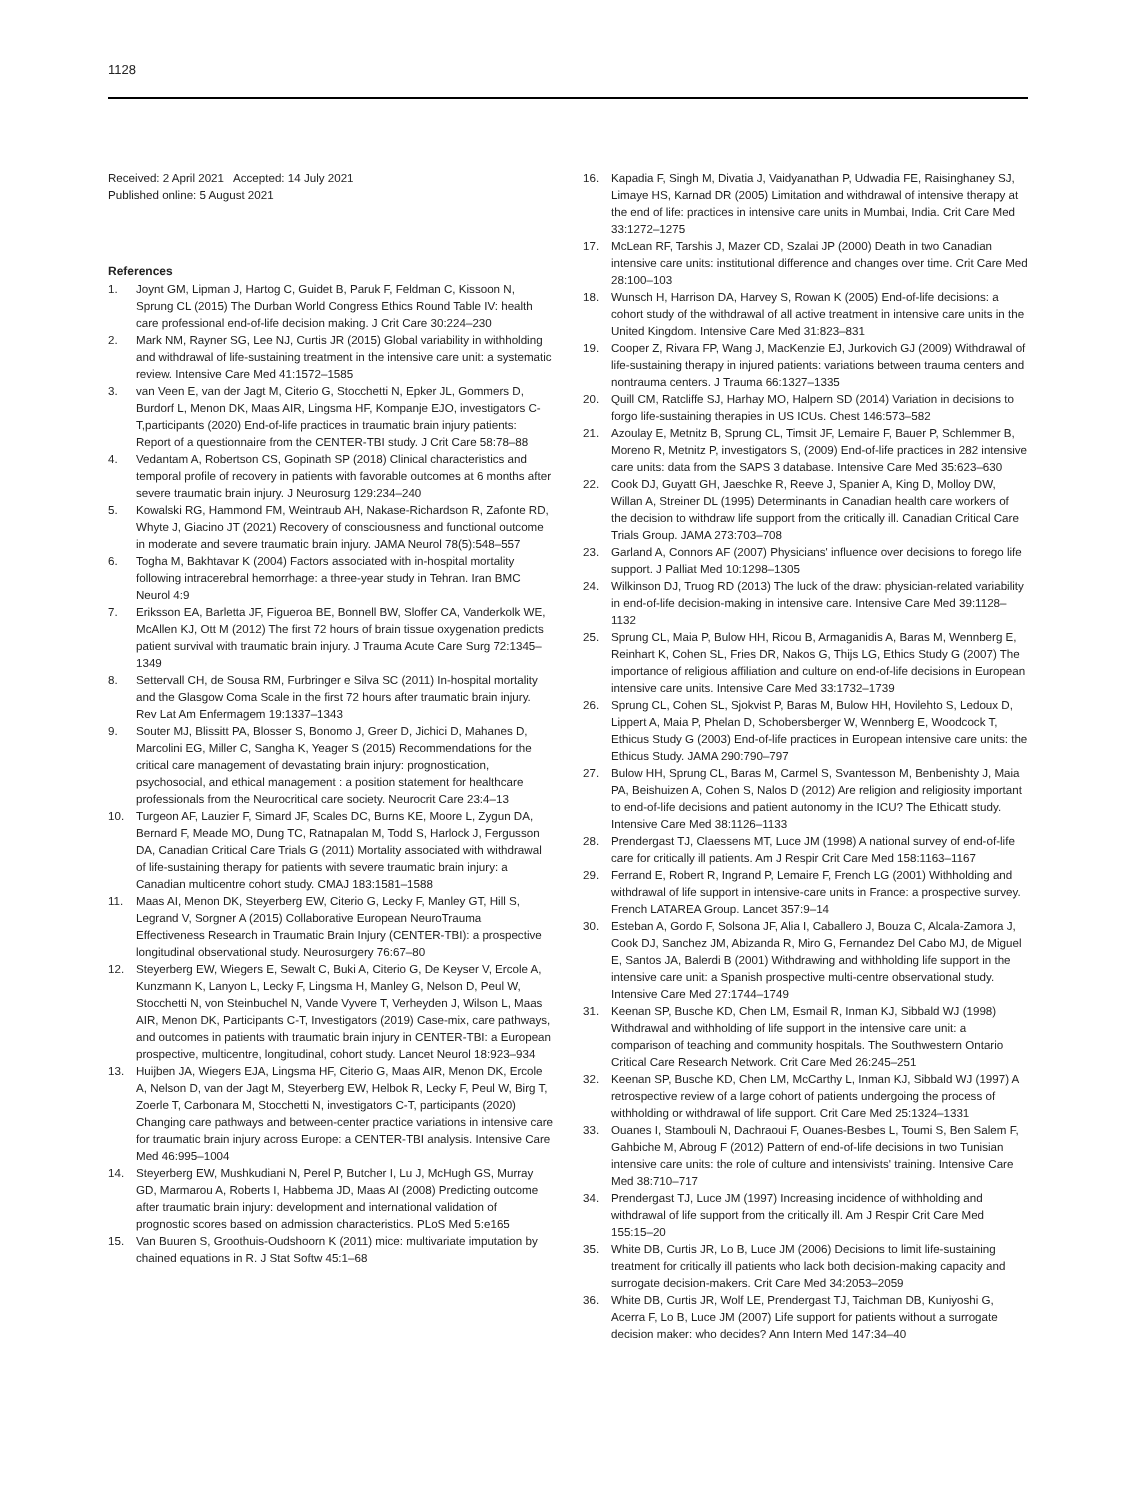1128
Received: 2 April 2021 Accepted: 14 July 2021
Published online: 5 August 2021
References
1. Joynt GM, Lipman J, Hartog C, Guidet B, Paruk F, Feldman C, Kissoon N, Sprung CL (2015) The Durban World Congress Ethics Round Table IV: health care professional end-of-life decision making. J Crit Care 30:224–230
2. Mark NM, Rayner SG, Lee NJ, Curtis JR (2015) Global variability in withholding and withdrawal of life-sustaining treatment in the intensive care unit: a systematic review. Intensive Care Med 41:1572–1585
3. van Veen E, van der Jagt M, Citerio G, Stocchetti N, Epker JL, Gommers D, Burdorf L, Menon DK, Maas AIR, Lingsma HF, Kompanje EJO, investigators C-T,participants (2020) End-of-life practices in traumatic brain injury patients: Report of a questionnaire from the CENTER-TBI study. J Crit Care 58:78–88
4. Vedantam A, Robertson CS, Gopinath SP (2018) Clinical characteristics and temporal profile of recovery in patients with favorable outcomes at 6 months after severe traumatic brain injury. J Neurosurg 129:234–240
5. Kowalski RG, Hammond FM, Weintraub AH, Nakase-Richardson R, Zafonte RD, Whyte J, Giacino JT (2021) Recovery of consciousness and functional outcome in moderate and severe traumatic brain injury. JAMA Neurol 78(5):548–557
6. Togha M, Bakhtavar K (2004) Factors associated with in-hospital mortality following intracerebral hemorrhage: a three-year study in Tehran. Iran BMC Neurol 4:9
7. Eriksson EA, Barletta JF, Figueroa BE, Bonnell BW, Sloffer CA, Vanderkolk WE, McAllen KJ, Ott M (2012) The first 72 hours of brain tissue oxygenation predicts patient survival with traumatic brain injury. J Trauma Acute Care Surg 72:1345–1349
8. Settervall CH, de Sousa RM, Furbringer e Silva SC (2011) In-hospital mortality and the Glasgow Coma Scale in the first 72 hours after traumatic brain injury. Rev Lat Am Enfermagem 19:1337–1343
9. Souter MJ, Blissitt PA, Blosser S, Bonomo J, Greer D, Jichici D, Mahanes D, Marcolini EG, Miller C, Sangha K, Yeager S (2015) Recommendations for the critical care management of devastating brain injury: prognostication, psychosocial, and ethical management : a position statement for healthcare professionals from the Neurocritical care society. Neurocrit Care 23:4–13
10. Turgeon AF, Lauzier F, Simard JF, Scales DC, Burns KE, Moore L, Zygun DA, Bernard F, Meade MO, Dung TC, Ratnapalan M, Todd S, Harlock J, Fergusson DA, Canadian Critical Care Trials G (2011) Mortality associated with withdrawal of life-sustaining therapy for patients with severe traumatic brain injury: a Canadian multicentre cohort study. CMAJ 183:1581–1588
11. Maas AI, Menon DK, Steyerberg EW, Citerio G, Lecky F, Manley GT, Hill S, Legrand V, Sorgner A (2015) Collaborative European NeuroTrauma Effectiveness Research in Traumatic Brain Injury (CENTER-TBI): a prospective longitudinal observational study. Neurosurgery 76:67–80
12. Steyerberg EW, Wiegers E, Sewalt C, Buki A, Citerio G, De Keyser V, Ercole A, Kunzmann K, Lanyon L, Lecky F, Lingsma H, Manley G, Nelson D, Peul W, Stocchetti N, von Steinbuchel N, Vande Vyvere T, Verheyden J, Wilson L, Maas AIR, Menon DK, Participants C-T, Investigators (2019) Case-mix, care pathways, and outcomes in patients with traumatic brain injury in CENTER-TBI: a European prospective, multicentre, longitudinal, cohort study. Lancet Neurol 18:923–934
13. Huijben JA, Wiegers EJA, Lingsma HF, Citerio G, Maas AIR, Menon DK, Ercole A, Nelson D, van der Jagt M, Steyerberg EW, Helbok R, Lecky F, Peul W, Birg T, Zoerle T, Carbonara M, Stocchetti N, investigators C-T, participants (2020) Changing care pathways and between-center practice variations in intensive care for traumatic brain injury across Europe: a CENTER-TBI analysis. Intensive Care Med 46:995–1004
14. Steyerberg EW, Mushkudiani N, Perel P, Butcher I, Lu J, McHugh GS, Murray GD, Marmarou A, Roberts I, Habbema JD, Maas AI (2008) Predicting outcome after traumatic brain injury: development and international validation of prognostic scores based on admission characteristics. PLoS Med 5:e165
15. Van Buuren S, Groothuis-Oudshoorn K (2011) mice: multivariate imputation by chained equations in R. J Stat Softw 45:1–68
16. Kapadia F, Singh M, Divatia J, Vaidyanathan P, Udwadia FE, Raisinghaney SJ, Limaye HS, Karnad DR (2005) Limitation and withdrawal of intensive therapy at the end of life: practices in intensive care units in Mumbai, India. Crit Care Med 33:1272–1275
17. McLean RF, Tarshis J, Mazer CD, Szalai JP (2000) Death in two Canadian intensive care units: institutional difference and changes over time. Crit Care Med 28:100–103
18. Wunsch H, Harrison DA, Harvey S, Rowan K (2005) End-of-life decisions: a cohort study of the withdrawal of all active treatment in intensive care units in the United Kingdom. Intensive Care Med 31:823–831
19. Cooper Z, Rivara FP, Wang J, MacKenzie EJ, Jurkovich GJ (2009) Withdrawal of life-sustaining therapy in injured patients: variations between trauma centers and nontrauma centers. J Trauma 66:1327–1335
20. Quill CM, Ratcliffe SJ, Harhay MO, Halpern SD (2014) Variation in decisions to forgo life-sustaining therapies in US ICUs. Chest 146:573–582
21. Azoulay E, Metnitz B, Sprung CL, Timsit JF, Lemaire F, Bauer P, Schlemmer B, Moreno R, Metnitz P, investigators S, (2009) End-of-life practices in 282 intensive care units: data from the SAPS 3 database. Intensive Care Med 35:623–630
22. Cook DJ, Guyatt GH, Jaeschke R, Reeve J, Spanier A, King D, Molloy DW, Willan A, Streiner DL (1995) Determinants in Canadian health care workers of the decision to withdraw life support from the critically ill. Canadian Critical Care Trials Group. JAMA 273:703–708
23. Garland A, Connors AF (2007) Physicians' influence over decisions to forego life support. J Palliat Med 10:1298–1305
24. Wilkinson DJ, Truog RD (2013) The luck of the draw: physician-related variability in end-of-life decision-making in intensive care. Intensive Care Med 39:1128–1132
25. Sprung CL, Maia P, Bulow HH, Ricou B, Armaganidis A, Baras M, Wennberg E, Reinhart K, Cohen SL, Fries DR, Nakos G, Thijs LG, Ethics Study G (2007) The importance of religious affiliation and culture on end-of-life decisions in European intensive care units. Intensive Care Med 33:1732–1739
26. Sprung CL, Cohen SL, Sjokvist P, Baras M, Bulow HH, Hovilehto S, Ledoux D, Lippert A, Maia P, Phelan D, Schobersberger W, Wennberg E, Woodcock T, Ethicus Study G (2003) End-of-life practices in European intensive care units: the Ethicus Study. JAMA 290:790–797
27. Bulow HH, Sprung CL, Baras M, Carmel S, Svantesson M, Benbenishty J, Maia PA, Beishuizen A, Cohen S, Nalos D (2012) Are religion and religiosity important to end-of-life decisions and patient autonomy in the ICU? The Ethicatt study. Intensive Care Med 38:1126–1133
28. Prendergast TJ, Claessens MT, Luce JM (1998) A national survey of end-of-life care for critically ill patients. Am J Respir Crit Care Med 158:1163–1167
29. Ferrand E, Robert R, Ingrand P, Lemaire F, French LG (2001) Withholding and withdrawal of life support in intensive-care units in France: a prospective survey. French LATAREA Group. Lancet 357:9–14
30. Esteban A, Gordo F, Solsona JF, Alia I, Caballero J, Bouza C, Alcala-Zamora J, Cook DJ, Sanchez JM, Abizanda R, Miro G, Fernandez Del Cabo MJ, de Miguel E, Santos JA, Balerdi B (2001) Withdrawing and withholding life support in the intensive care unit: a Spanish prospective multi-centre observational study. Intensive Care Med 27:1744–1749
31. Keenan SP, Busche KD, Chen LM, Esmail R, Inman KJ, Sibbald WJ (1998) Withdrawal and withholding of life support in the intensive care unit: a comparison of teaching and community hospitals. The Southwestern Ontario Critical Care Research Network. Crit Care Med 26:245–251
32. Keenan SP, Busche KD, Chen LM, McCarthy L, Inman KJ, Sibbald WJ (1997) A retrospective review of a large cohort of patients undergoing the process of withholding or withdrawal of life support. Crit Care Med 25:1324–1331
33. Ouanes I, Stambouli N, Dachraoui F, Ouanes-Besbes L, Toumi S, Ben Salem F, Gahbiche M, Abroug F (2012) Pattern of end-of-life decisions in two Tunisian intensive care units: the role of culture and intensivists' training. Intensive Care Med 38:710–717
34. Prendergast TJ, Luce JM (1997) Increasing incidence of withholding and withdrawal of life support from the critically ill. Am J Respir Crit Care Med 155:15–20
35. White DB, Curtis JR, Lo B, Luce JM (2006) Decisions to limit life-sustaining treatment for critically ill patients who lack both decision-making capacity and surrogate decision-makers. Crit Care Med 34:2053–2059
36. White DB, Curtis JR, Wolf LE, Prendergast TJ, Taichman DB, Kuniyoshi G, Acerra F, Lo B, Luce JM (2007) Life support for patients without a surrogate decision maker: who decides? Ann Intern Med 147:34–40